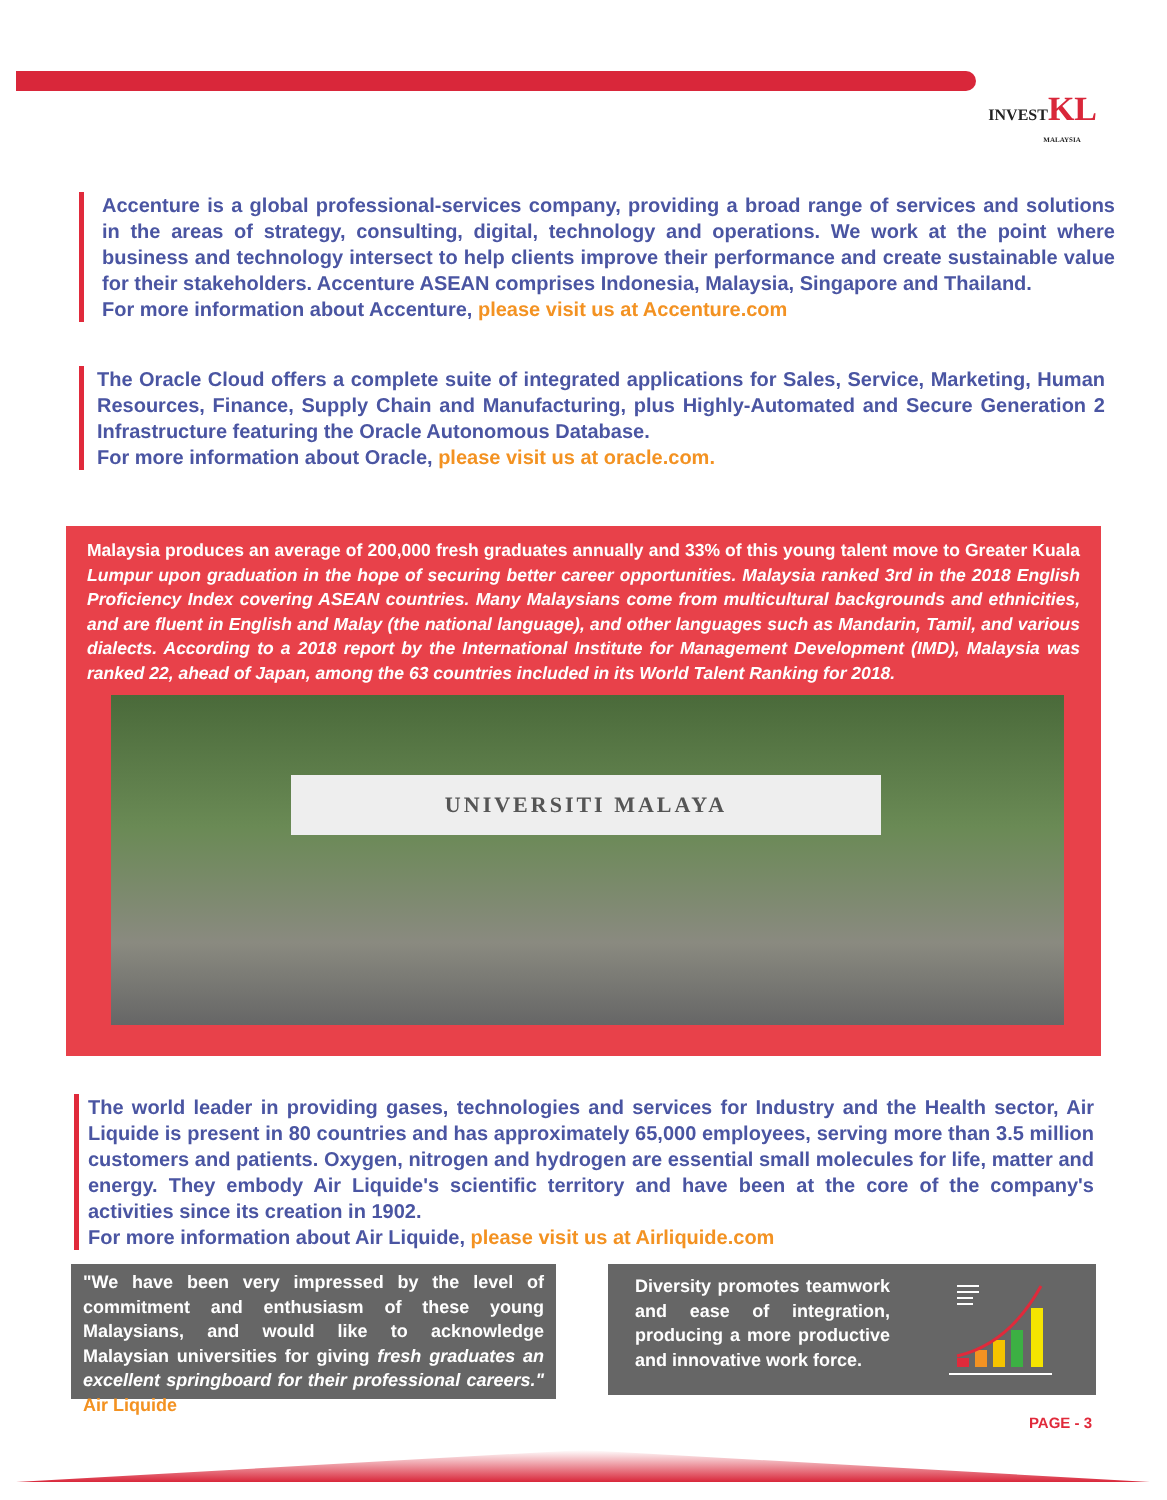INVESTKL
MALAYSIA
Accenture is a global professional-services company, providing a broad range of services and solutions in the areas of strategy, consulting, digital, technology and operations. We work at the point where business and technology intersect to help clients improve their performance and create sustainable value for their stakeholders. Accenture ASEAN comprises Indonesia, Malaysia, Singapore and Thailand.
For more information about Accenture, please visit us at Accenture.com
The Oracle Cloud offers a complete suite of integrated applications for Sales, Service, Marketing, Human Resources, Finance, Supply Chain and Manufacturing, plus Highly-Automated and Secure Generation 2 Infrastructure featuring the Oracle Autonomous Database.
For more information about Oracle, please visit us at oracle.com.
Malaysia produces an average of 200,000 fresh graduates annually and 33% of this young talent move to Greater Kuala Lumpur upon graduation in the hope of securing better career opportunities. Malaysia ranked 3rd in the 2018 English Proficiency Index covering ASEAN countries. Many Malaysians come from multicultural backgrounds and ethnicities, and are fluent in English and Malay (the national language), and other languages such as Mandarin, Tamil, and various dialects. According to a 2018 report by the International Institute for Management Development (IMD), Malaysia was ranked 22, ahead of Japan, among the 63 countries included in its World Talent Ranking for 2018.
UNIVERSITI MALAYA
The world leader in providing gases, technologies and services for Industry and the Health sector, Air Liquide is present in 80 countries and has approximately 65,000 employees, serving more than 3.5 million customers and patients. Oxygen, nitrogen and hydrogen are essential small molecules for life, matter and energy. They embody Air Liquide's scientific territory and have been at the core of the company's activities since its creation in 1902.
For more information about Air Liquide, please visit us at Airliquide.com
"We have been very impressed by the level of commitment and enthusiasm of these young Malaysians, and would like to acknowledge Malaysian universities for giving fresh graduates an excellent springboard for their professional careers." Air Liquide
Diversity promotes teamwork and ease of integration, producing a more productive and innovative work force.
PAGE - 3